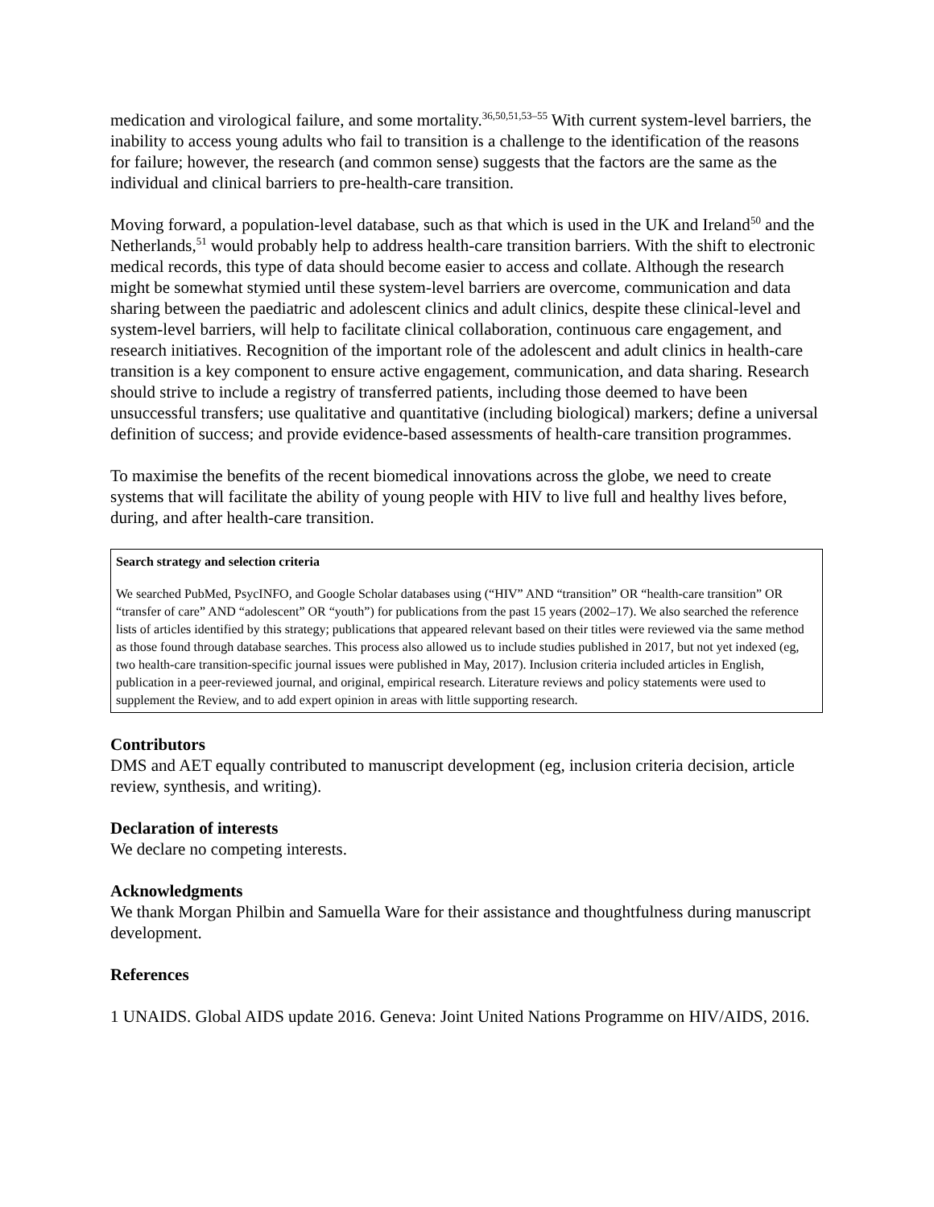medication and virological failure, and some mortality.<sup>36,50,51,53–55</sup> With current system-level barriers, the inability to access young adults who fail to transition is a challenge to the identification of the reasons for failure; however, the research (and common sense) suggests that the factors are the same as the individual and clinical barriers to pre-health-care transition.
Moving forward, a population-level database, such as that which is used in the UK and Ireland<sup>50</sup> and the Netherlands,<sup>51</sup> would probably help to address health-care transition barriers. With the shift to electronic medical records, this type of data should become easier to access and collate. Although the research might be somewhat stymied until these system-level barriers are overcome, communication and data sharing between the paediatric and adolescent clinics and adult clinics, despite these clinical-level and system-level barriers, will help to facilitate clinical collaboration, continuous care engagement, and research initiatives. Recognition of the important role of the adolescent and adult clinics in health-care transition is a key component to ensure active engagement, communication, and data sharing. Research should strive to include a registry of transferred patients, including those deemed to have been unsuccessful transfers; use qualitative and quantitative (including biological) markers; define a universal definition of success; and provide evidence-based assessments of health-care transition programmes.
To maximise the benefits of the recent biomedical innovations across the globe, we need to create systems that will facilitate the ability of young people with HIV to live full and healthy lives before, during, and after health-care transition.
Search strategy and selection criteria
We searched PubMed, PsycINFO, and Google Scholar databases using (“HIV” AND “transition” OR “health-care transition” OR “transfer of care” AND “adolescent” OR “youth”) for publications from the past 15 years (2002–17). We also searched the reference lists of articles identified by this strategy; publications that appeared relevant based on their titles were reviewed via the same method as those found through database searches. This process also allowed us to include studies published in 2017, but not yet indexed (eg, two health-care transition-specific journal issues were published in May, 2017). Inclusion criteria included articles in English, publication in a peer-reviewed journal, and original, empirical research. Literature reviews and policy statements were used to supplement the Review, and to add expert opinion in areas with little supporting research.
Contributors
DMS and AET equally contributed to manuscript development (eg, inclusion criteria decision, article review, synthesis, and writing).
Declaration of interests
We declare no competing interests.
Acknowledgments
We thank Morgan Philbin and Samuella Ware for their assistance and thoughtfulness during manuscript development.
References
1 UNAIDS. Global AIDS update 2016. Geneva: Joint United Nations Programme on HIV/AIDS, 2016.